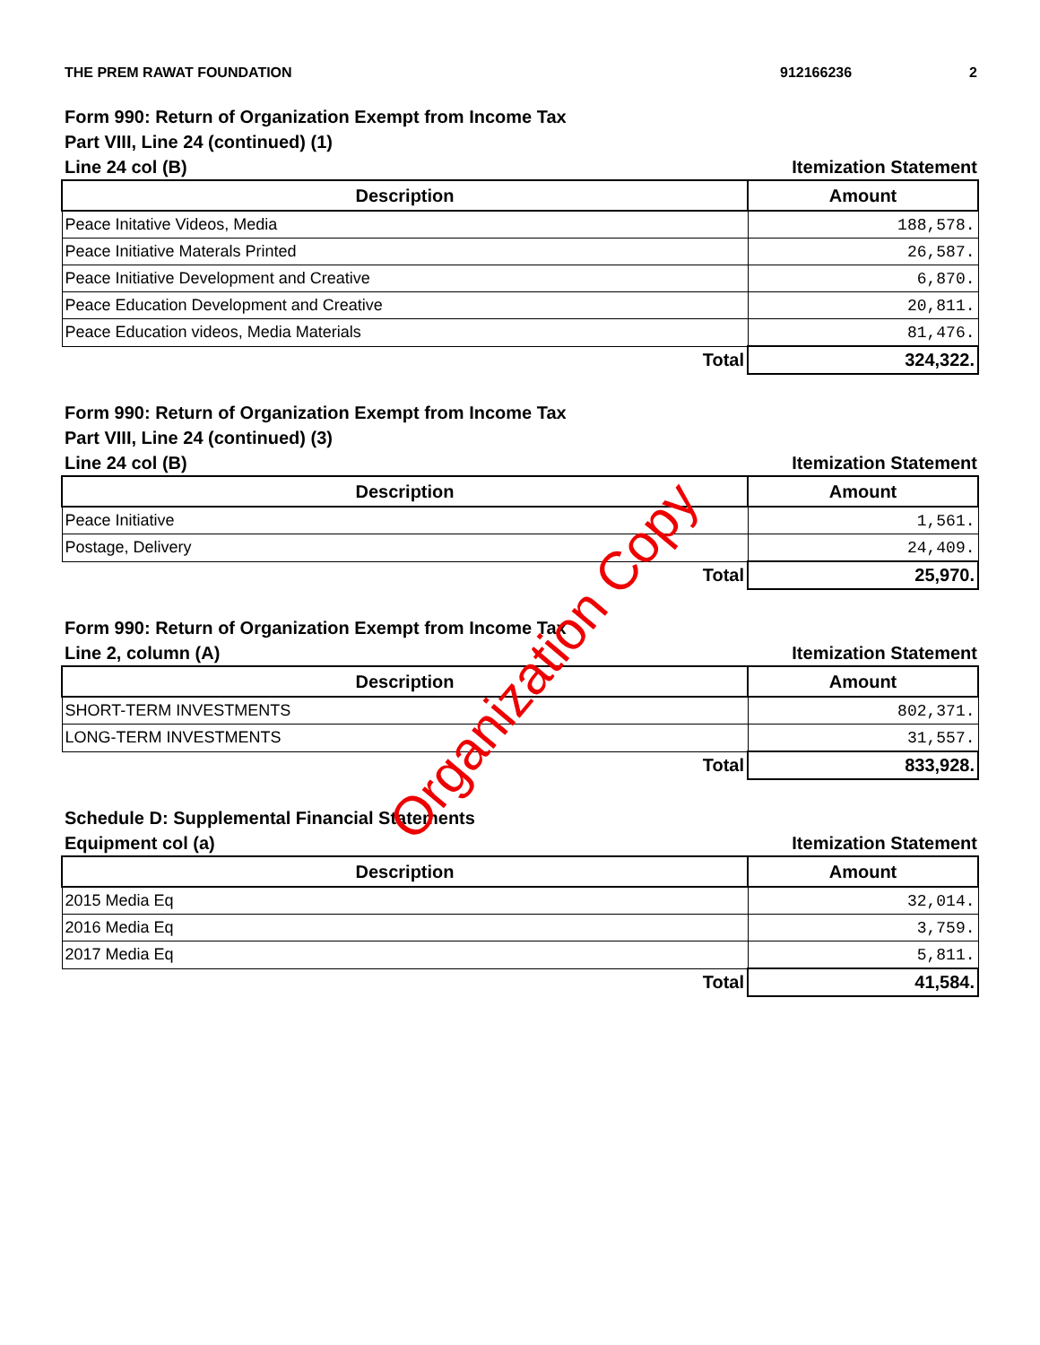THE PREM RAWAT FOUNDATION 912166236 2
Form 990: Return of Organization Exempt from Income Tax
Part VIII, Line 24 (continued) (1)
Line 24 col (B) Itemization Statement
| Description | Amount |
| --- | --- |
| Peace Initative Videos, Media | 188,578. |
| Peace Initiative Materals Printed | 26,587. |
| Peace Initiative Development and Creative | 6,870. |
| Peace Education Development and Creative | 20,811. |
| Peace Education videos, Media Materials | 81,476. |
| Total | 324,322. |
Form 990: Return of Organization Exempt from Income Tax
Part VIII, Line 24 (continued) (3)
Line 24 col (B) Itemization Statement
| Description | Amount |
| --- | --- |
| Peace Initiative | 1,561. |
| Postage, Delivery | 24,409. |
| Total | 25,970. |
Form 990: Return of Organization Exempt from Income Tax
Line 2, column (A) Itemization Statement
| Description | Amount |
| --- | --- |
| SHORT-TERM INVESTMENTS | 802,371. |
| LONG-TERM INVESTMENTS | 31,557. |
| Total | 833,928. |
Schedule D: Supplemental Financial Statements
Equipment col (a) Itemization Statement
| Description | Amount |
| --- | --- |
| 2015 Media Eq | 32,014. |
| 2016 Media Eq | 3,759. |
| 2017 Media Eq | 5,811. |
| Total | 41,584. |
Organization Copy